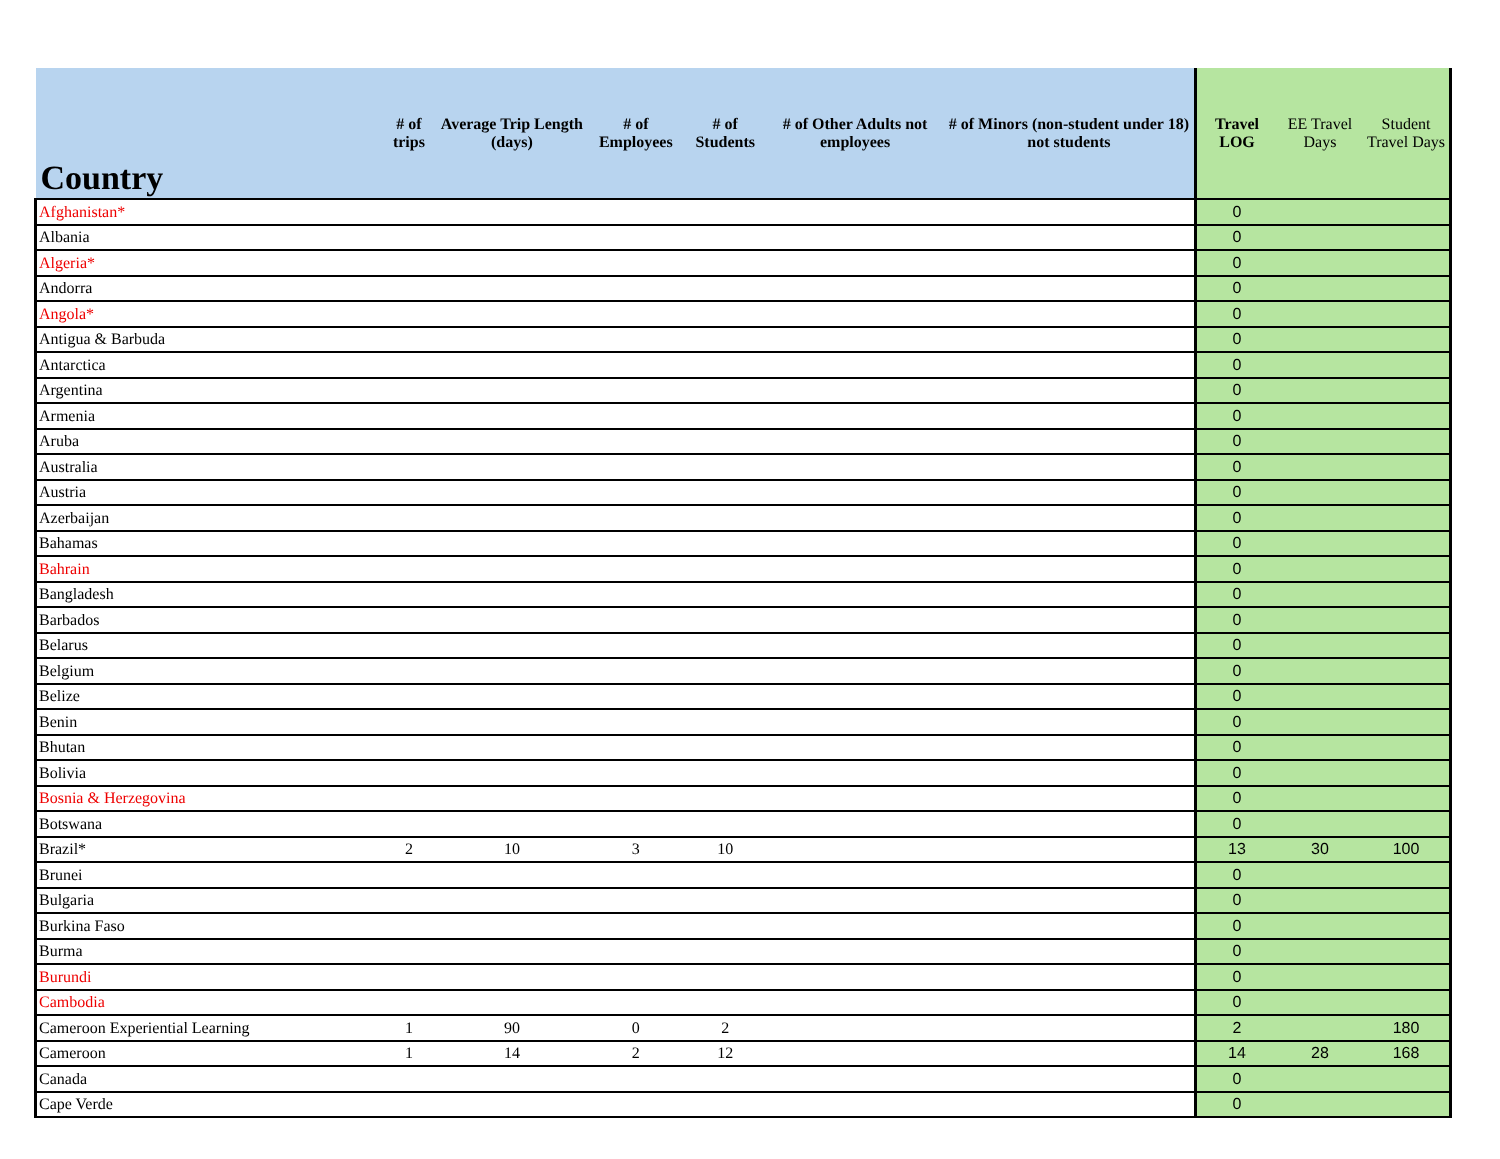| Country | # of trips | Average Trip Length (days) | # of Employees | # of Students | # of Other Adults not employees | # of Minors (non-student under 18) not students | Travel LOG | EE Travel Days | Student Travel Days |
| --- | --- | --- | --- | --- | --- | --- | --- | --- | --- |
| Afghanistan* | | | | | | | 0 | | |
| Albania | | | | | | | 0 | | |
| Algeria* | | | | | | | 0 | | |
| Andorra | | | | | | | 0 | | |
| Angola* | | | | | | | 0 | | |
| Antigua & Barbuda | | | | | | | 0 | | |
| Antarctica | | | | | | | 0 | | |
| Argentina | | | | | | | 0 | | |
| Armenia | | | | | | | 0 | | |
| Aruba | | | | | | | 0 | | |
| Australia | | | | | | | 0 | | |
| Austria | | | | | | | 0 | | |
| Azerbaijan | | | | | | | 0 | | |
| Bahamas | | | | | | | 0 | | |
| Bahrain | | | | | | | 0 | | |
| Bangladesh | | | | | | | 0 | | |
| Barbados | | | | | | | 0 | | |
| Belarus | | | | | | | 0 | | |
| Belgium | | | | | | | 0 | | |
| Belize | | | | | | | 0 | | |
| Benin | | | | | | | 0 | | |
| Bhutan | | | | | | | 0 | | |
| Bolivia | | | | | | | 0 | | |
| Bosnia & Herzegovina | | | | | | | 0 | | |
| Botswana | | | | | | | 0 | | |
| Brazil* | 2 | 10 | 3 | 10 | | | 13 | 30 | 100 |
| Brunei | | | | | | | 0 | | |
| Bulgaria | | | | | | | 0 | | |
| Burkina Faso | | | | | | | 0 | | |
| Burma | | | | | | | 0 | | |
| Burundi | | | | | | | 0 | | |
| Cambodia | | | | | | | 0 | | |
| Cameroon Experiential Learning | 1 | 90 | 0 | 2 | | | 2 | | 180 |
| Cameroon | 1 | 14 | 2 | 12 | | | 14 | 28 | 168 |
| Canada | | | | | | | 0 | | |
| Cape Verde | | | | | | | 0 | | |